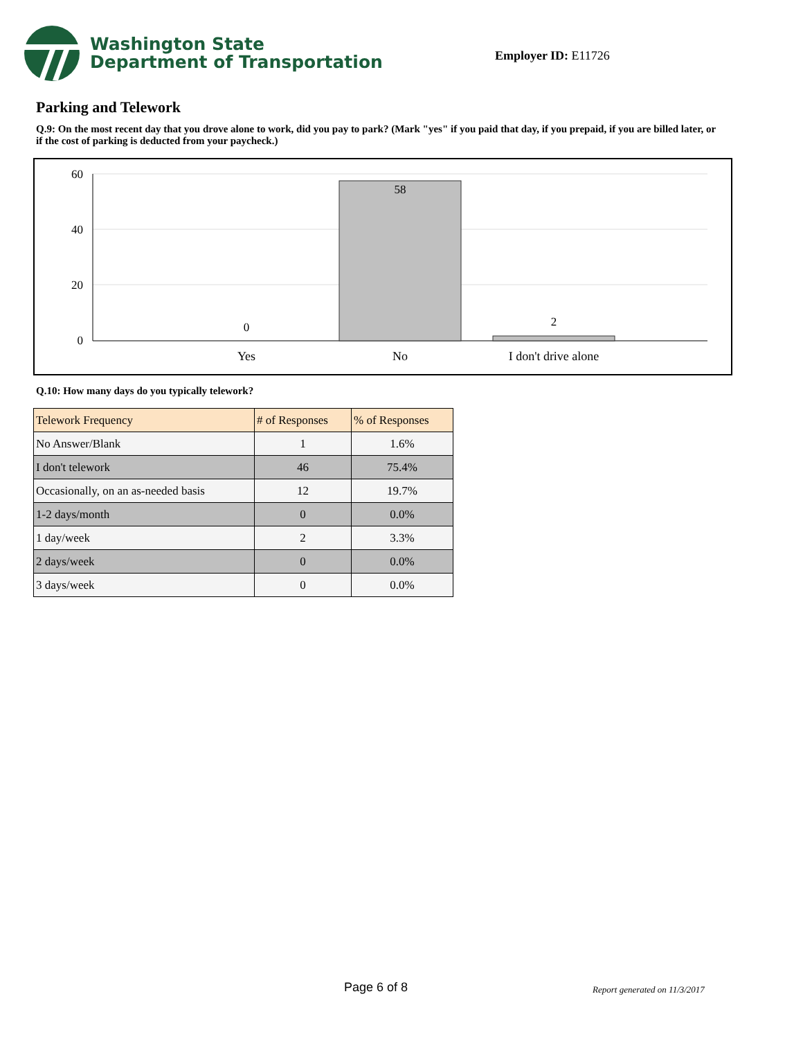Washington State
Department of Transportation
Employer ID: E11726
Parking and Telework
Q.9: On the most recent day that you drove alone to work, did you pay to park? (Mark "yes" if you paid that day, if you prepaid, if you are billed later, or if the cost of parking is deducted from your paycheck.)
60
40
20
0
0
58
2
Yes
No
I don't drive alone
Q.10: How many days do you typically telework?
| Telework Frequency | # of Responses | % of Responses |
| --- | --- | --- |
| No Answer/Blank | 1 | 1.6% |
| I don't telework | 46 | 75.4% |
| Occasionally, on an as-needed basis | 12 | 19.7% |
| 1-2 days/month | 0 | 0.0% |
| 1 day/week | 2 | 3.3% |
| 2 days/week | 0 | 0.0% |
| 3 days/week | 0 | 0.0% |
Page 6 of 8 Report generated on 11/3/2017